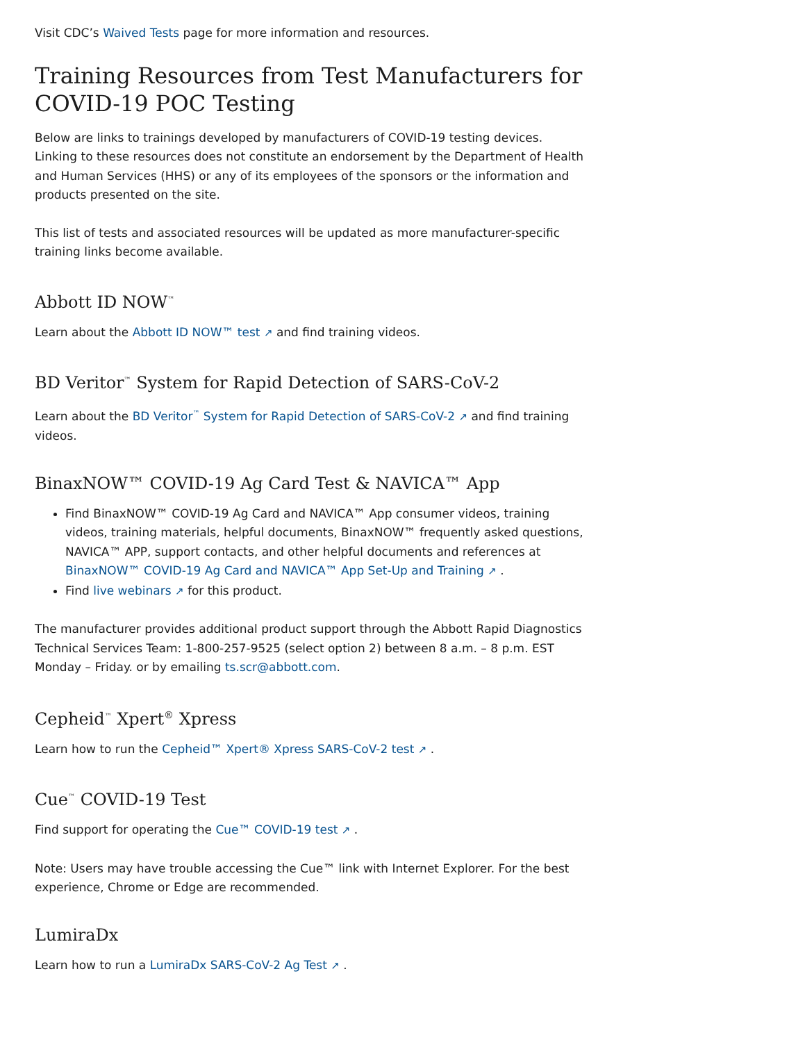Visit CDC’s Waived Tests page for more information and resources.
Training Resources from Test Manufacturers for COVID-19 POC Testing
Below are links to trainings developed by manufacturers of COVID-19 testing devices. Linking to these resources does not constitute an endorsement by the Department of Health and Human Services (HHS) or any of its employees of the sponsors or the information and products presented on the site.
This list of tests and associated resources will be updated as more manufacturer-specific training links become available.
Abbott ID NOW<sup>™</sup>
Learn about the Abbott ID NOW™ test ↗ and find training videos.
BD Veritor<sup>™</sup> System for Rapid Detection of SARS-CoV-2
Learn about the BD Veritor<sup>™</sup> System for Rapid Detection of SARS-CoV-2 ↗ and find training videos.
BinaxNOW™ COVID-19 Ag Card Test & NAVICA™ App
Find BinaxNOW™ COVID-19 Ag Card and NAVICA™ App consumer videos, training videos, training materials, helpful documents, BinaxNOW™ frequently asked questions, NAVICA™ APP, support contacts, and other helpful documents and references at BinaxNOW™ COVID-19 Ag Card and NAVICA™ App Set-Up and Training ↗ .
Find live webinars ↗ for this product.
The manufacturer provides additional product support through the Abbott Rapid Diagnostics Technical Services Team: 1-800-257-9525 (select option 2) between 8 a.m. – 8 p.m. EST Monday – Friday. or by emailing ts.scr@abbott.com.
Cepheid<sup>™</sup> Xpert<sup>®</sup> Xpress
Learn how to run the Cepheid™ Xpert® Xpress SARS-CoV-2 test ↗ .
Cue<sup>™</sup> COVID-19 Test
Find support for operating the Cue™ COVID-19 test ↗ .
Note: Users may have trouble accessing the Cue™ link with Internet Explorer. For the best experience, Chrome or Edge are recommended.
LumiraDx
Learn how to run a LumiraDx SARS-CoV-2 Ag Test ↗ .